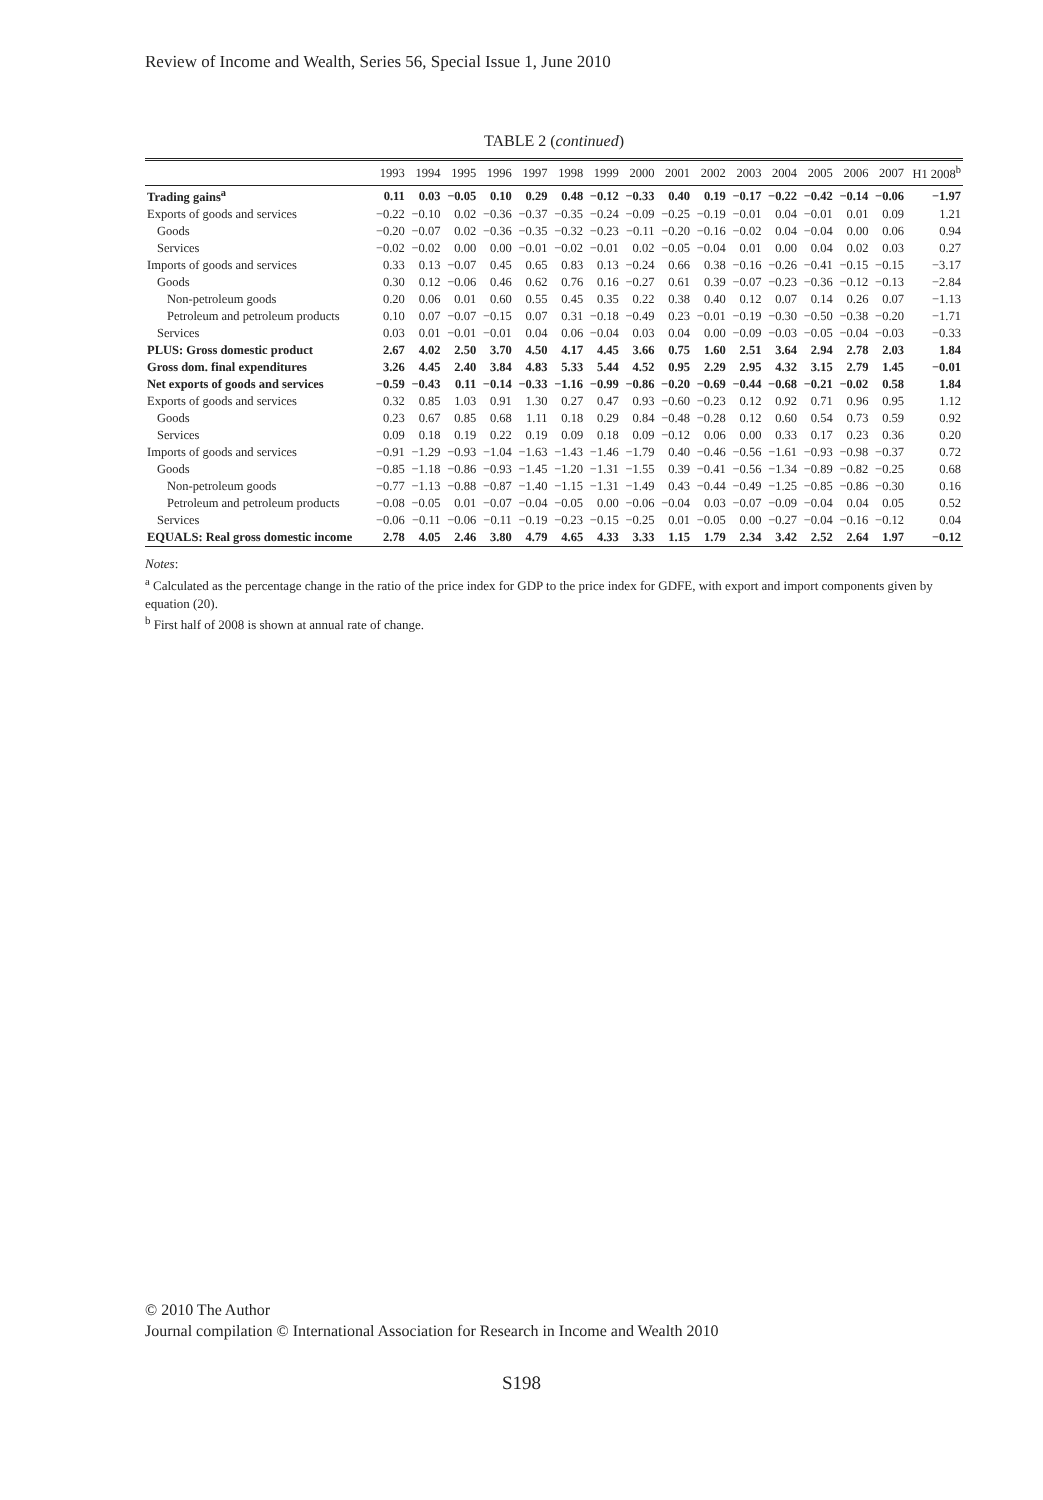Review of Income and Wealth, Series 56, Special Issue 1, June 2010
TABLE 2 (continued)
| | 1993 | 1994 | 1995 | 1996 | 1997 | 1998 | 1999 | 2000 | 2001 | 2002 | 2003 | 2004 | 2005 | 2006 | 2007 | H1 2008<sup>b</sup> |
| --- | --- | --- | --- | --- | --- | --- | --- | --- | --- | --- | --- | --- | --- | --- | --- | --- |
| Trading gains<sup>a</sup> | 0.11 | 0.03 | −0.05 | 0.10 | 0.29 | 0.48 | −0.12 | −0.33 | 0.40 | 0.19 | −0.17 | −0.22 | −0.42 | −0.14 | −0.06 | −1.97 |
| Exports of goods and services | −0.22 | −0.10 | 0.02 | −0.36 | −0.37 | −0.35 | −0.24 | −0.09 | −0.25 | −0.19 | −0.01 | 0.04 | −0.01 | 0.01 | 0.09 | 1.21 |
| Goods | −0.20 | −0.07 | 0.02 | −0.36 | −0.35 | −0.32 | −0.23 | −0.11 | −0.20 | −0.16 | −0.02 | 0.04 | −0.04 | 0.00 | 0.06 | 0.94 |
| Services | −0.02 | −0.02 | 0.00 | 0.00 | −0.01 | −0.02 | −0.01 | 0.02 | −0.05 | −0.04 | 0.01 | 0.00 | 0.04 | 0.02 | 0.03 | 0.27 |
| Imports of goods and services | 0.33 | 0.13 | −0.07 | 0.45 | 0.65 | 0.83 | 0.13 | −0.24 | 0.66 | 0.38 | −0.16 | −0.26 | −0.41 | −0.15 | −0.15 | −3.17 |
| Goods | 0.30 | 0.12 | −0.06 | 0.46 | 0.62 | 0.76 | 0.16 | −0.27 | 0.61 | 0.39 | −0.07 | −0.23 | −0.36 | −0.12 | −0.13 | −2.84 |
| Non-petroleum goods | 0.20 | 0.06 | 0.01 | 0.60 | 0.55 | 0.45 | 0.35 | 0.22 | 0.38 | 0.40 | 0.12 | 0.07 | 0.14 | 0.26 | 0.07 | −1.13 |
| Petroleum and petroleum products | 0.10 | 0.07 | −0.07 | −0.15 | 0.07 | 0.31 | −0.18 | −0.49 | 0.23 | −0.01 | −0.19 | −0.30 | −0.50 | −0.38 | −0.20 | −1.71 |
| Services | 0.03 | 0.01 | −0.01 | −0.01 | 0.04 | 0.06 | −0.04 | 0.03 | 0.04 | 0.00 | −0.09 | −0.03 | −0.05 | −0.04 | −0.03 | −0.33 |
| PLUS: Gross domestic product | 2.67 | 4.02 | 2.50 | 3.70 | 4.50 | 4.17 | 4.45 | 3.66 | 0.75 | 1.60 | 2.51 | 3.64 | 2.94 | 2.78 | 2.03 | 1.84 |
| Gross dom. final expenditures | 3.26 | 4.45 | 2.40 | 3.84 | 4.83 | 5.33 | 5.44 | 4.52 | 0.95 | 2.29 | 2.95 | 4.32 | 3.15 | 2.79 | 1.45 | −0.01 |
| Net exports of goods and services | −0.59 | −0.43 | 0.11 | −0.14 | −0.33 | −1.16 | −0.99 | −0.86 | −0.20 | −0.69 | −0.44 | −0.68 | −0.21 | −0.02 | 0.58 | 1.84 |
| Exports of goods and services | 0.32 | 0.85 | 1.03 | 0.91 | 1.30 | 0.27 | 0.47 | 0.93 | −0.60 | −0.23 | 0.12 | 0.92 | 0.71 | 0.96 | 0.95 | 1.12 |
| Goods | 0.23 | 0.67 | 0.85 | 0.68 | 1.11 | 0.18 | 0.29 | 0.84 | −0.48 | −0.28 | 0.12 | 0.60 | 0.54 | 0.73 | 0.59 | 0.92 |
| Services | 0.09 | 0.18 | 0.19 | 0.22 | 0.19 | 0.09 | 0.18 | 0.09 | −0.12 | 0.06 | 0.00 | 0.33 | 0.17 | 0.23 | 0.36 | 0.20 |
| Imports of goods and services | −0.91 | −1.29 | −0.93 | −1.04 | −1.63 | −1.43 | −1.46 | −1.79 | 0.40 | −0.46 | −0.56 | −1.61 | −0.93 | −0.98 | −0.37 | 0.72 |
| Goods | −0.85 | −1.18 | −0.86 | −0.93 | −1.45 | −1.20 | −1.31 | −1.55 | 0.39 | −0.41 | −0.56 | −1.34 | −0.89 | −0.82 | −0.25 | 0.68 |
| Non-petroleum goods | −0.77 | −1.13 | −0.88 | −0.87 | −1.40 | −1.15 | −1.31 | −1.49 | 0.43 | −0.44 | −0.49 | −1.25 | −0.85 | −0.86 | −0.30 | 0.16 |
| Petroleum and petroleum products | −0.08 | −0.05 | 0.01 | −0.07 | −0.04 | −0.05 | 0.00 | −0.06 | −0.04 | 0.03 | −0.07 | −0.09 | −0.04 | 0.04 | 0.05 | 0.52 |
| Services | −0.06 | −0.11 | −0.06 | −0.11 | −0.19 | −0.23 | −0.15 | −0.25 | 0.01 | −0.05 | 0.00 | −0.27 | −0.04 | −0.16 | −0.12 | 0.04 |
| EQUALS: Real gross domestic income | 2.78 | 4.05 | 2.46 | 3.80 | 4.79 | 4.65 | 4.33 | 3.33 | 1.15 | 1.79 | 2.34 | 3.42 | 2.52 | 2.64 | 1.97 | −0.12 |
Notes:
<sup>a</sup> Calculated as the percentage change in the ratio of the price index for GDP to the price index for GDFE, with export and import components given by equation (20).
<sup>b</sup> First half of 2008 is shown at annual rate of change.
© 2010 The Author
Journal compilation © International Association for Research in Income and Wealth 2010
S198